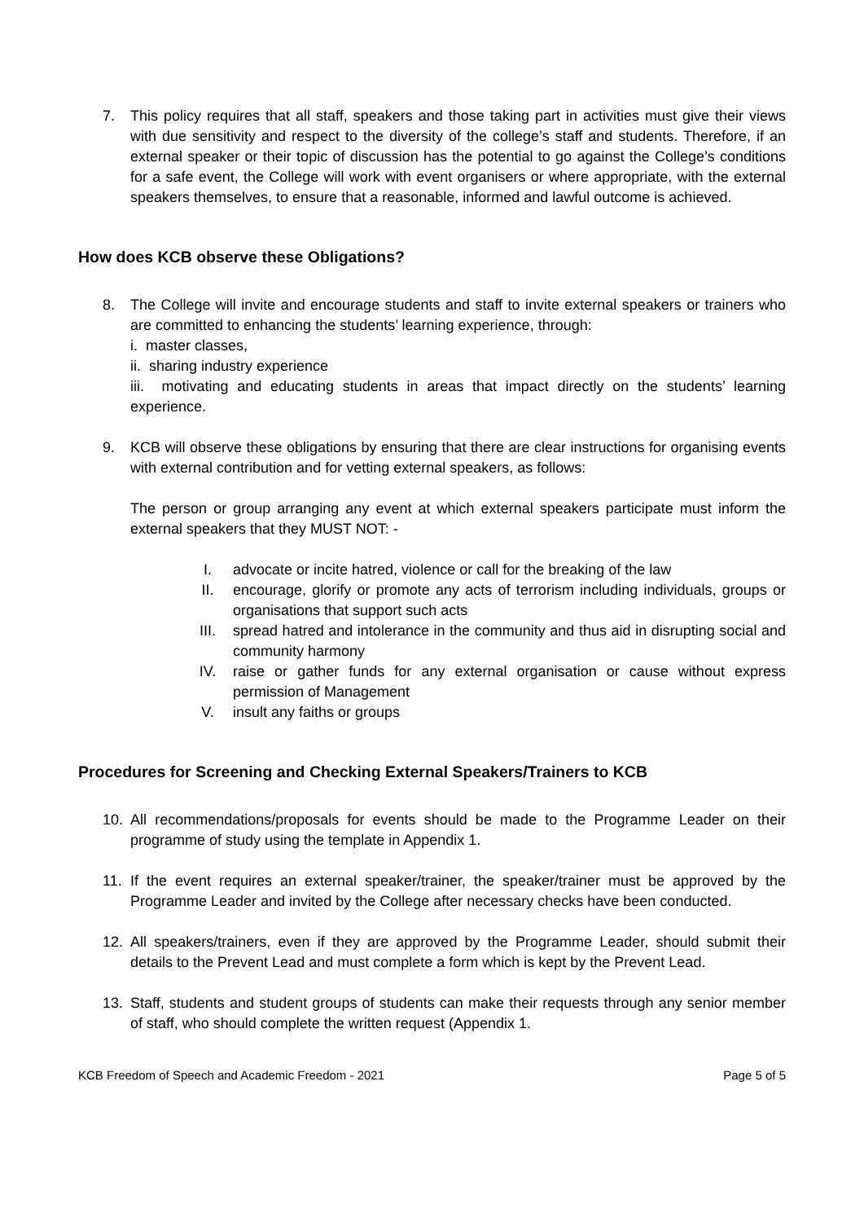7. This policy requires that all staff, speakers and those taking part in activities must give their views with due sensitivity and respect to the diversity of the college’s staff and students. Therefore, if an external speaker or their topic of discussion has the potential to go against the College’s conditions for a safe event, the College will work with event organisers or where appropriate, with the external speakers themselves, to ensure that a reasonable, informed and lawful outcome is achieved.
How does KCB observe these Obligations?
8. The College will invite and encourage students and staff to invite external speakers or trainers who are committed to enhancing the students’ learning experience, through:
i. master classes,
ii. sharing industry experience
iii. motivating and educating students in areas that impact directly on the students’ learning experience.
9. KCB will observe these obligations by ensuring that there are clear instructions for organising events with external contribution and for vetting external speakers, as follows:
The person or group arranging any event at which external speakers participate must inform the external speakers that they MUST NOT: -
I. advocate or incite hatred, violence or call for the breaking of the law
II. encourage, glorify or promote any acts of terrorism including individuals, groups or organisations that support such acts
III. spread hatred and intolerance in the community and thus aid in disrupting social and community harmony
IV. raise or gather funds for any external organisation or cause without express permission of Management
V. insult any faiths or groups
Procedures for Screening and Checking External Speakers/Trainers to KCB
10. All recommendations/proposals for events should be made to the Programme Leader on their programme of study using the template in Appendix 1.
11. If the event requires an external speaker/trainer, the speaker/trainer must be approved by the Programme Leader and invited by the College after necessary checks have been conducted.
12. All speakers/trainers, even if they are approved by the Programme Leader, should submit their details to the Prevent Lead and must complete a form which is kept by the Prevent Lead.
13. Staff, students and student groups of students can make their requests through any senior member of staff, who should complete the written request (Appendix 1.
KCB Freedom of Speech and Academic Freedom - 2021 Page 5 of 5